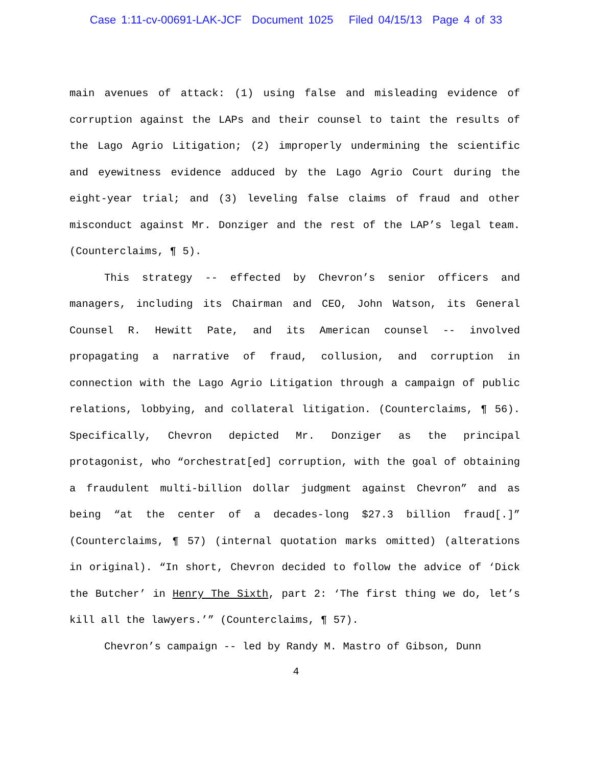Case 1:11-cv-00691-LAK-JCF Document 1025 Filed 04/15/13 Page 4 of 33
main avenues of attack: (1) using false and misleading evidence of corruption against the LAPs and their counsel to taint the results of the Lago Agrio Litigation; (2) improperly undermining the scientific and eyewitness evidence adduced by the Lago Agrio Court during the eight-year trial; and (3) leveling false claims of fraud and other misconduct against Mr. Donziger and the rest of the LAP’s legal team. (Counterclaims, ¶ 5).
This strategy -- effected by Chevron’s senior officers and managers, including its Chairman and CEO, John Watson, its General Counsel R. Hewitt Pate, and its American counsel -- involved propagating a narrative of fraud, collusion, and corruption in connection with the Lago Agrio Litigation through a campaign of public relations, lobbying, and collateral litigation. (Counterclaims, ¶ 56). Specifically, Chevron depicted Mr. Donziger as the principal protagonist, who “orchestrat[ed] corruption, with the goal of obtaining a fraudulent multi-billion dollar judgment against Chevron” and as being “at the center of a decades-long $27.3 billion fraud[.]” (Counterclaims, ¶ 57) (internal quotation marks omitted) (alterations in original). “In short, Chevron decided to follow the advice of ‘Dick the Butcher’ in Henry The Sixth, part 2: ‘The first thing we do, let’s kill all the lawyers.’” (Counterclaims, ¶ 57).
Chevron’s campaign -- led by Randy M. Mastro of Gibson, Dunn
4